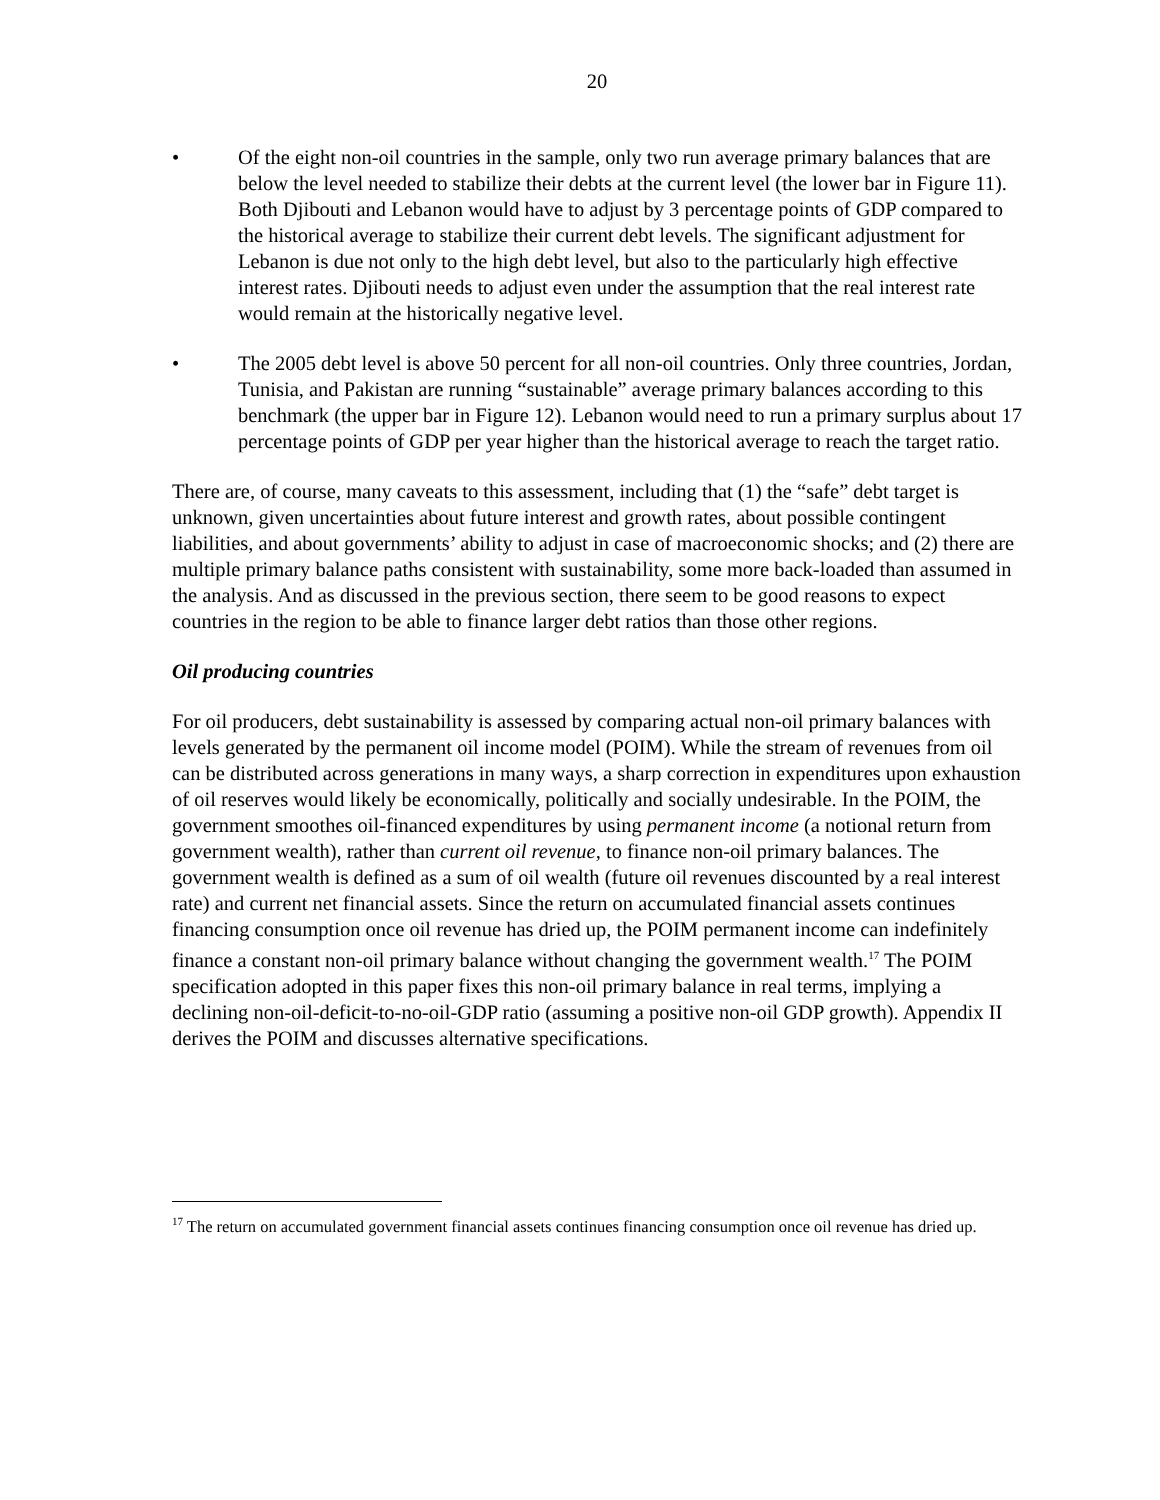20
• Of the eight non-oil countries in the sample, only two run average primary balances that are below the level needed to stabilize their debts at the current level (the lower bar in Figure 11). Both Djibouti and Lebanon would have to adjust by 3 percentage points of GDP compared to the historical average to stabilize their current debt levels. The significant adjustment for Lebanon is due not only to the high debt level, but also to the particularly high effective interest rates. Djibouti needs to adjust even under the assumption that the real interest rate would remain at the historically negative level.
• The 2005 debt level is above 50 percent for all non-oil countries. Only three countries, Jordan, Tunisia, and Pakistan are running “sustainable” average primary balances according to this benchmark (the upper bar in Figure 12). Lebanon would need to run a primary surplus about 17 percentage points of GDP per year higher than the historical average to reach the target ratio.
There are, of course, many caveats to this assessment, including that (1) the “safe” debt target is unknown, given uncertainties about future interest and growth rates, about possible contingent liabilities, and about governments’ ability to adjust in case of macroeconomic shocks; and (2) there are multiple primary balance paths consistent with sustainability, some more back-loaded than assumed in the analysis. And as discussed in the previous section, there seem to be good reasons to expect countries in the region to be able to finance larger debt ratios than those other regions.
Oil producing countries
For oil producers, debt sustainability is assessed by comparing actual non-oil primary balances with levels generated by the permanent oil income model (POIM). While the stream of revenues from oil can be distributed across generations in many ways, a sharp correction in expenditures upon exhaustion of oil reserves would likely be economically, politically and socially undesirable. In the POIM, the government smoothes oil-financed expenditures by using permanent income (a notional return from government wealth), rather than current oil revenue, to finance non-oil primary balances. The government wealth is defined as a sum of oil wealth (future oil revenues discounted by a real interest rate) and current net financial assets. Since the return on accumulated financial assets continues financing consumption once oil revenue has dried up, the POIM permanent income can indefinitely finance a constant non-oil primary balance without changing the government wealth.<sup>17</sup> The POIM specification adopted in this paper fixes this non-oil primary balance in real terms, implying a declining non-oil-deficit-to-no-oil-GDP ratio (assuming a positive non-oil GDP growth). Appendix II derives the POIM and discusses alternative specifications.
<sup>17</sup> The return on accumulated government financial assets continues financing consumption once oil revenue has dried up.